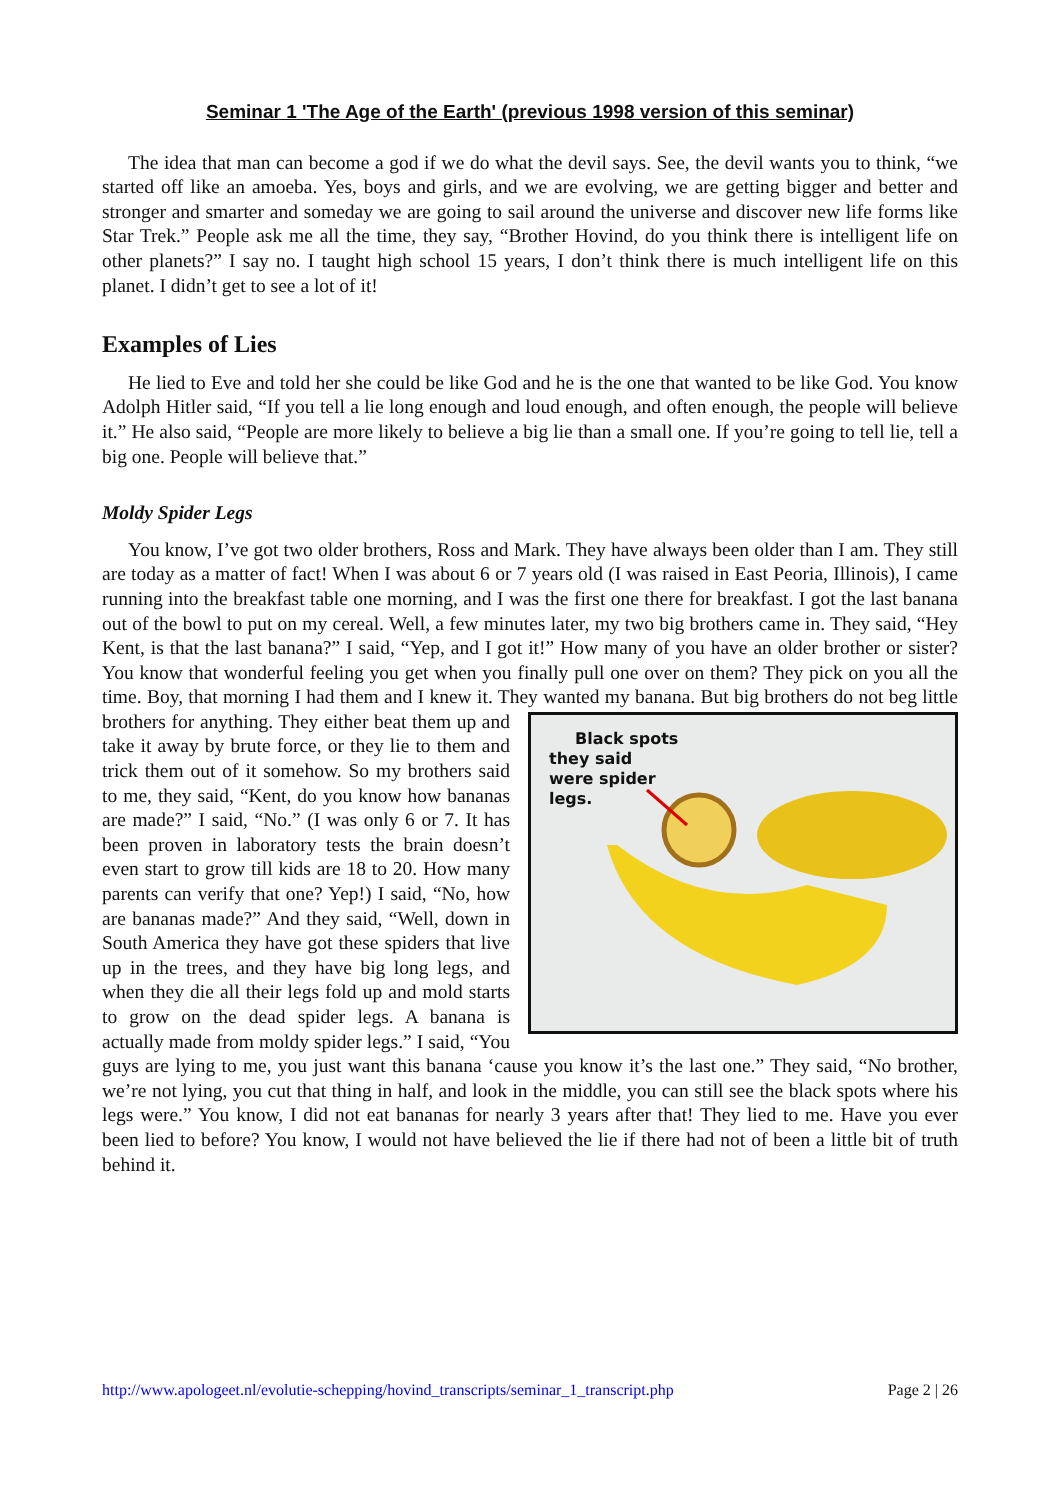Seminar 1 'The Age of the Earth' (previous 1998 version of this seminar)
The idea that man can become a god if we do what the devil says. See, the devil wants you to think, “we started off like an amoeba. Yes, boys and girls, and we are evolving, we are getting bigger and better and stronger and smarter and someday we are going to sail around the universe and discover new life forms like Star Trek.” People ask me all the time, they say, “Brother Hovind, do you think there is intelligent life on other planets?” I say no. I taught high school 15 years, I don’t think there is much intelligent life on this planet. I didn’t get to see a lot of it!
Examples of Lies
He lied to Eve and told her she could be like God and he is the one that wanted to be like God. You know Adolph Hitler said, “If you tell a lie long enough and loud enough, and often enough, the people will believe it.” He also said, “People are more likely to believe a big lie than a small one. If you’re going to tell lie, tell a big one. People will believe that.”
Moldy Spider Legs
You know, I’ve got two older brothers, Ross and Mark. They have always been older than I am. They still are today as a matter of fact! When I was about 6 or 7 years old (I was raised in East Peoria, Illinois), I came running into the breakfast table one morning, and I was the first one there for breakfast. I got the last banana out of the bowl to put on my cereal. Well, a few minutes later, my two big brothers came in. They said, “Hey Kent, is that the last banana?” I said, “Yep, and I got it!” How many of you have an older brother or sister? You know that wonderful feeling you get when you finally pull one over on them? They pick on you all the time. Boy, that morning I had them and I knew it. They wanted my banana. But big brothers do not beg little brothers for anything. They Black spots
they said
were spider
legs. either beat them up and take it away by brute force, or they lie to them and trick them out of it somehow. So my brothers said to me, they said, “Kent, do you know how bananas are made?” I said, “No.” (I was only 6 or 7. It has been proven in laboratory tests the brain doesn’t even start to grow till kids are 18 to 20. How many parents can verify that one? Yep!) I said, “No, how are bananas made?” And they said, “Well, down in South America they have got these spiders that live up in the trees, and they have big long legs, and when they die all their legs fold up and mold starts to grow on the dead spider legs. A banana is actually made from moldy spider legs.” I said, “You guys are lying to me, you just want this banana ‘cause you know it’s the last one.” They said, “No brother, we’re not lying, you cut that thing in half, and look in the middle, you can still see the black spots where his legs were.” You know, I did not eat bananas for nearly 3 years after that! They lied to me. Have you ever been lied to before? You know, I would not have believed the lie if there had not of been a little bit of truth behind it.
http://www.apologeet.nl/evolutie-schepping/hovind_transcripts/seminar_1_transcript.php Page 2 | 26